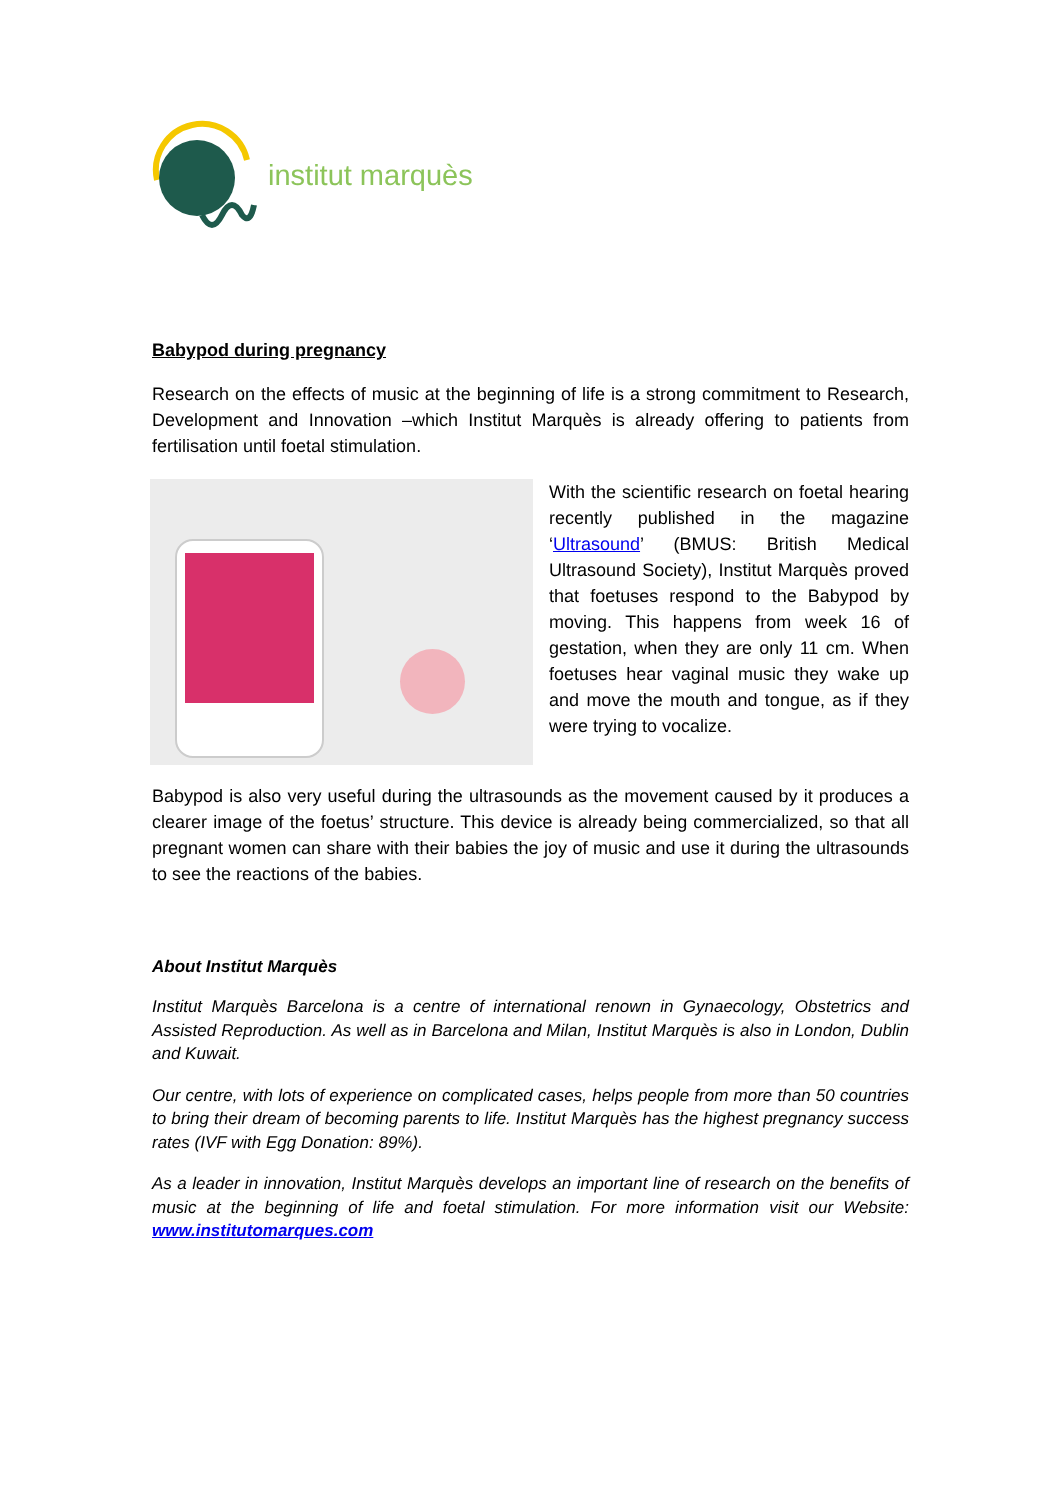institut marquès
Babypod during pregnancy
Research on the effects of music at the beginning of life is a strong commitment to Research, Development and Innovation –which Institut Marquès is already offering to patients from fertilisation until foetal stimulation.
With the scientific research on foetal hearing recently published in the magazine ‘Ultrasound’ (BMUS: British Medical Ultrasound Society), Institut Marquès proved that foetuses respond to the Babypod by moving. This happens from week 16 of gestation, when they are only 11 cm. When foetuses hear vaginal music they wake up and move the mouth and tongue, as if they were trying to vocalize.
Babypod is also very useful during the ultrasounds as the movement caused by it produces a clearer image of the foetus’ structure. This device is already being commercialized, so that all pregnant women can share with their babies the joy of music and use it during the ultrasounds to see the reactions of the babies.
About Institut Marquès
Institut Marquès Barcelona is a centre of international renown in Gynaecology, Obstetrics and Assisted Reproduction. As well as in Barcelona and Milan, Institut Marquès is also in London, Dublin and Kuwait.
Our centre, with lots of experience on complicated cases, helps people from more than 50 countries to bring their dream of becoming parents to life. Institut Marquès has the highest pregnancy success rates (IVF with Egg Donation: 89%).
As a leader in innovation, Institut Marquès develops an important line of research on the benefits of music at the beginning of life and foetal stimulation. For more information visit our Website: www.institutomarques.com